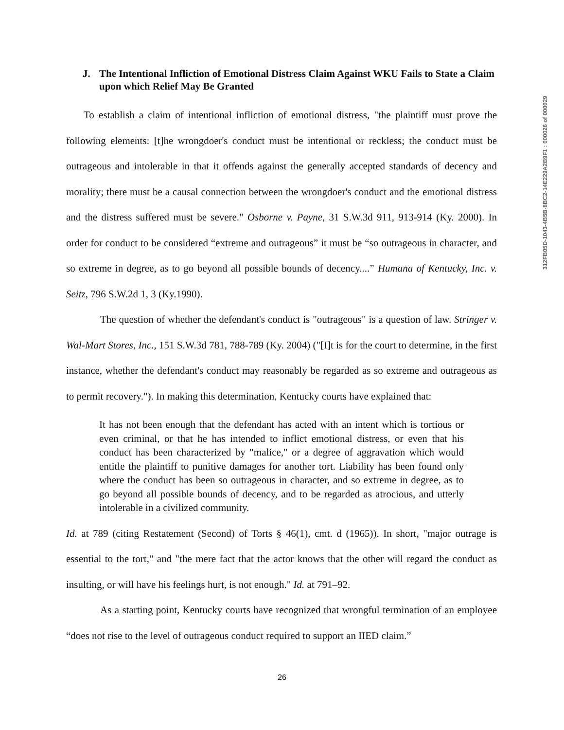312FB05D-1043-4B5B-8BC2-14E229A2B9F1 : 000026 of 000029
J. The Intentional Infliction of Emotional Distress Claim Against WKU Fails to State a Claim upon which Relief May Be Granted
To establish a claim of intentional infliction of emotional distress, "the plaintiff must prove the following elements: [t]he wrongdoer's conduct must be intentional or reckless; the conduct must be outrageous and intolerable in that it offends against the generally accepted standards of decency and morality; there must be a causal connection between the wrongdoer's conduct and the emotional distress and the distress suffered must be severe." Osborne v. Payne, 31 S.W.3d 911, 913-914 (Ky. 2000). In order for conduct to be considered “extreme and outrageous” it must be “so outrageous in character, and so extreme in degree, as to go beyond all possible bounds of decency....” Humana of Kentucky, Inc. v. Seitz, 796 S.W.2d 1, 3 (Ky.1990).
The question of whether the defendant's conduct is "outrageous" is a question of law. Stringer v. Wal-Mart Stores, Inc., 151 S.W.3d 781, 788-789 (Ky. 2004) ("[I]t is for the court to determine, in the first instance, whether the defendant's conduct may reasonably be regarded as so extreme and outrageous as to permit recovery."). In making this determination, Kentucky courts have explained that:
It has not been enough that the defendant has acted with an intent which is tortious or even criminal, or that he has intended to inflict emotional distress, or even that his conduct has been characterized by "malice," or a degree of aggravation which would entitle the plaintiff to punitive damages for another tort. Liability has been found only where the conduct has been so outrageous in character, and so extreme in degree, as to go beyond all possible bounds of decency, and to be regarded as atrocious, and utterly intolerable in a civilized community.
Id. at 789 (citing Restatement (Second) of Torts § 46(1), cmt. d (1965)). In short, "major outrage is essential to the tort," and "the mere fact that the actor knows that the other will regard the conduct as insulting, or will have his feelings hurt, is not enough." Id. at 791–92.
As a starting point, Kentucky courts have recognized that wrongful termination of an employee “does not rise to the level of outrageous conduct required to support an IIED claim.”
26